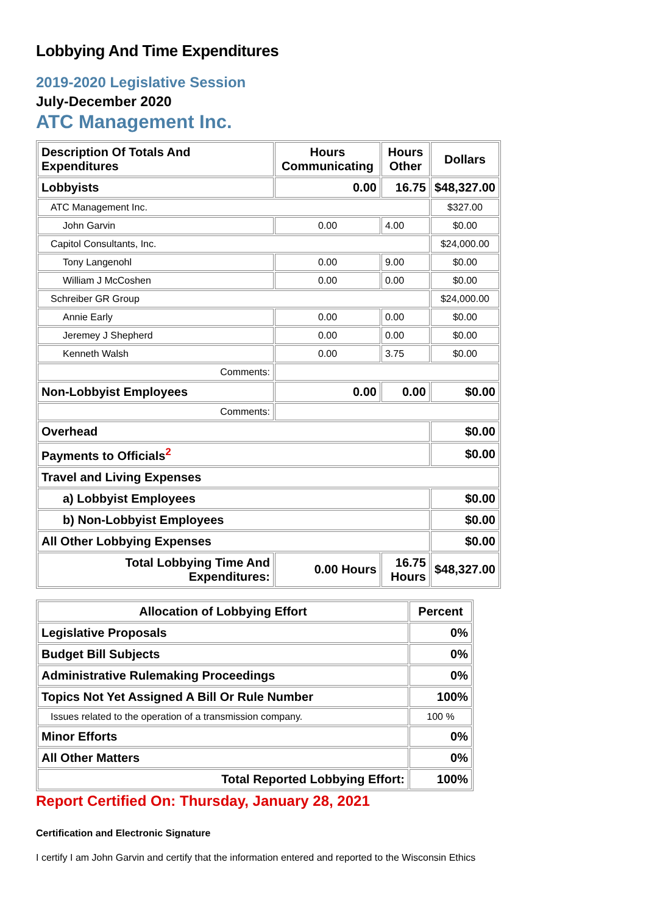Lobbying And Time Expenditures
2019-2020 Legislative Session
July-December 2020
ATC Management Inc.
| Description Of Totals And Expenditures | Hours Communicating | Hours Other | Dollars |
| --- | --- | --- | --- |
| Lobbyists | 0.00 | 16.75 | $48,327.00 |
| ATC Management Inc. | | | $327.00 |
| John Garvin | 0.00 | 4.00 | $0.00 |
| Capitol Consultants, Inc. | | | $24,000.00 |
| Tony Langenohl | 0.00 | 9.00 | $0.00 |
| William J McCoshen | 0.00 | 0.00 | $0.00 |
| Schreiber GR Group | | | $24,000.00 |
| Annie Early | 0.00 | 0.00 | $0.00 |
| Jeremey J Shepherd | 0.00 | 0.00 | $0.00 |
| Kenneth Walsh | 0.00 | 3.75 | $0.00 |
| Comments: | | | |
| Non-Lobbyist Employees | 0.00 | 0.00 | $0.00 |
| Comments: | | | |
| Overhead | | | $0.00 |
| Payments to Officials<sup>2</sup> | | | $0.00 |
| Travel and Living Expenses | | | |
| a) Lobbyist Employees | | | $0.00 |
| b) Non-Lobbyist Employees | | | $0.00 |
| All Other Lobbying Expenses | | | $0.00 |
| Total Lobbying Time And Expenditures: | 0.00 Hours | 16.75 Hours | $48,327.00 |
| Allocation of Lobbying Effort | Percent |
| --- | --- |
| Legislative Proposals | 0% |
| Budget Bill Subjects | 0% |
| Administrative Rulemaking Proceedings | 0% |
| Topics Not Yet Assigned A Bill Or Rule Number | 100% |
| Issues related to the operation of a transmission company. | 100 % |
| Minor Efforts | 0% |
| All Other Matters | 0% |
| Total Reported Lobbying Effort: | 100% |
Report Certified On: Thursday, January 28, 2021
Certification and Electronic Signature
I certify I am John Garvin and certify that the information entered and reported to the Wisconsin Ethics